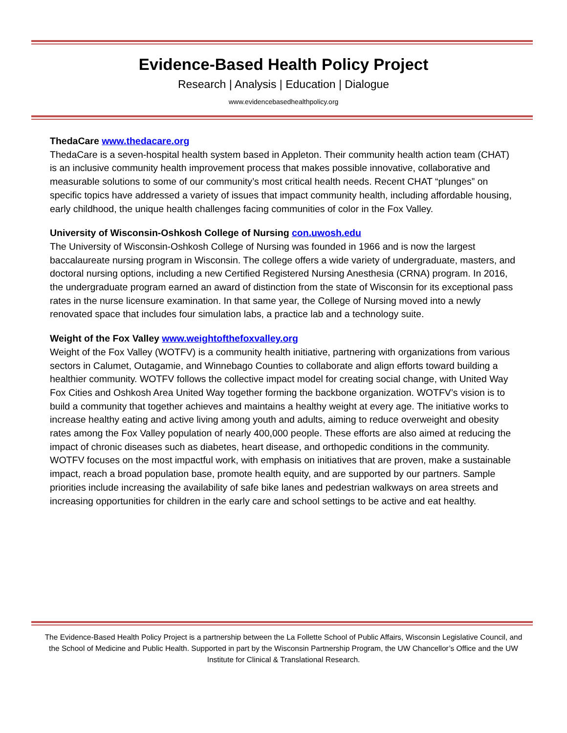Evidence-Based Health Policy Project
Research | Analysis | Education | Dialogue
www.evidencebasedhealthpolicy.org
ThedaCare www.thedacare.org
ThedaCare is a seven-hospital health system based in Appleton. Their community health action team (CHAT) is an inclusive community health improvement process that makes possible innovative, collaborative and measurable solutions to some of our community’s most critical health needs. Recent CHAT “plunges” on specific topics have addressed a variety of issues that impact community health, including affordable housing, early childhood, the unique health challenges facing communities of color in the Fox Valley.
University of Wisconsin-Oshkosh College of Nursing con.uwosh.edu
The University of Wisconsin-Oshkosh College of Nursing was founded in 1966 and is now the largest baccalaureate nursing program in Wisconsin. The college offers a wide variety of undergraduate, masters, and doctoral nursing options, including a new Certified Registered Nursing Anesthesia (CRNA) program. In 2016, the undergraduate program earned an award of distinction from the state of Wisconsin for its exceptional pass rates in the nurse licensure examination. In that same year, the College of Nursing moved into a newly renovated space that includes four simulation labs, a practice lab and a technology suite.
Weight of the Fox Valley www.weightofthefoxvalley.org
Weight of the Fox Valley (WOTFV) is a community health initiative, partnering with organizations from various sectors in Calumet, Outagamie, and Winnebago Counties to collaborate and align efforts toward building a healthier community. WOTFV follows the collective impact model for creating social change, with United Way Fox Cities and Oshkosh Area United Way together forming the backbone organization. WOTFV’s vision is to build a community that together achieves and maintains a healthy weight at every age. The initiative works to increase healthy eating and active living among youth and adults, aiming to reduce overweight and obesity rates among the Fox Valley population of nearly 400,000 people. These efforts are also aimed at reducing the impact of chronic diseases such as diabetes, heart disease, and orthopedic conditions in the community. WOTFV focuses on the most impactful work, with emphasis on initiatives that are proven, make a sustainable impact, reach a broad population base, promote health equity, and are supported by our partners. Sample priorities include increasing the availability of safe bike lanes and pedestrian walkways on area streets and increasing opportunities for children in the early care and school settings to be active and eat healthy.
The Evidence-Based Health Policy Project is a partnership between the La Follette School of Public Affairs, Wisconsin Legislative Council, and the School of Medicine and Public Health. Supported in part by the Wisconsin Partnership Program, the UW Chancellor’s Office and the UW Institute for Clinical & Translational Research.